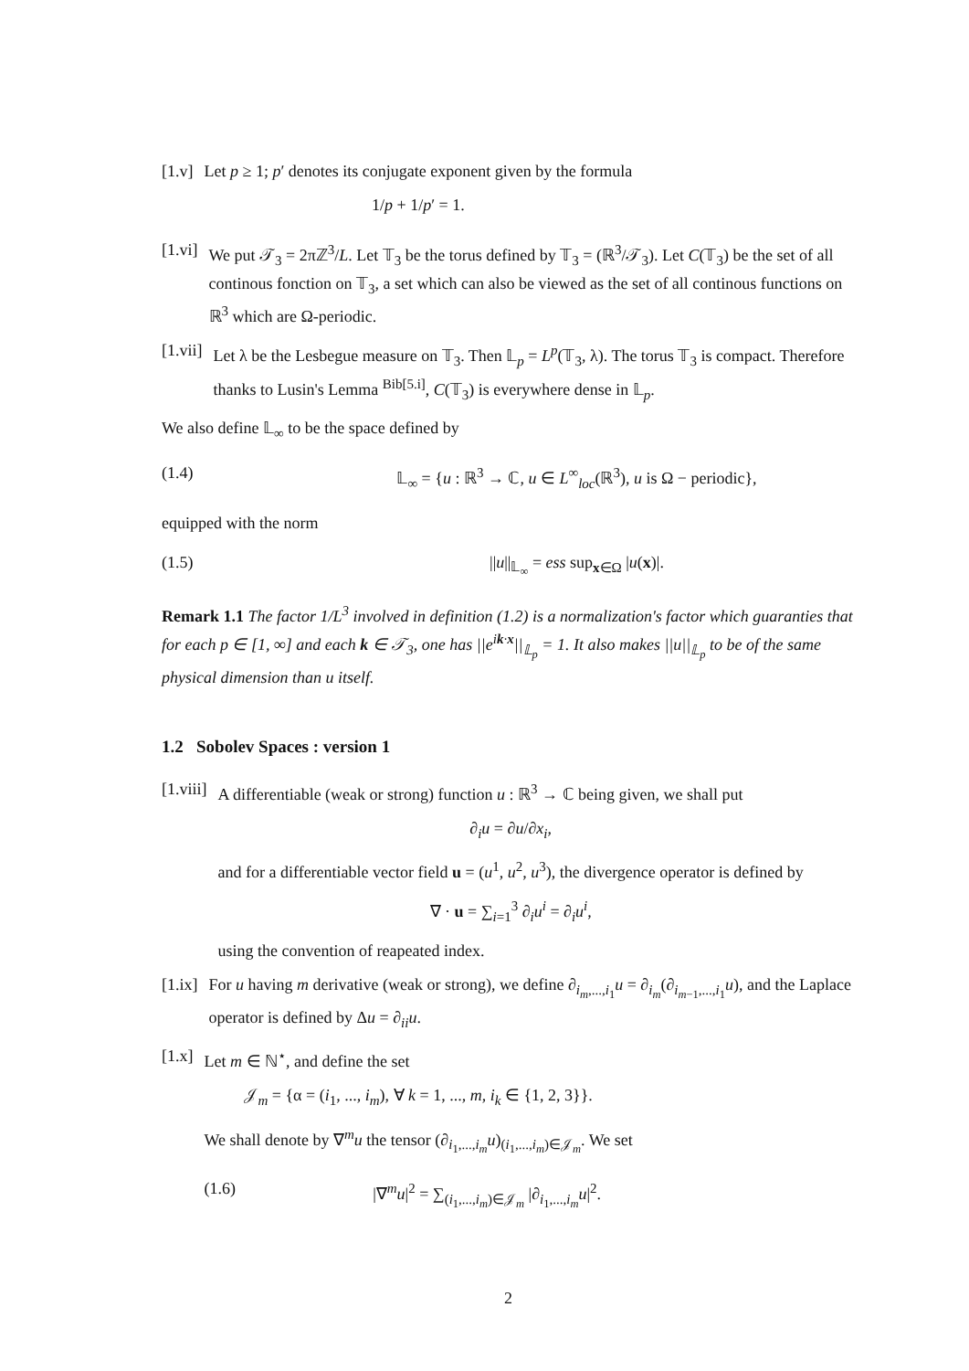[1.v] Let p ≥ 1; p′ denotes its conjugate exponent given by the formula
1/p + 1/p′ = 1.
[1.vi] We put 𝒯<sub>3</sub> = 2πℤ<sup>3</sup>/L. Let 𝕋<sub>3</sub> be the torus defined by 𝕋<sub>3</sub> = (ℝ<sup>3</sup>/𝒯<sub>3</sub>). Let C(𝕋<sub>3</sub>) be the set of all continous fonction on 𝕋<sub>3</sub>, a set which can also be viewed as the set of all continous functions on ℝ<sup>3</sup> which are Ω-periodic.
[1.vii] Let λ be the Lesbegue measure on 𝕋<sub>3</sub>. Then 𝕃<sub>p</sub> = L<sup>p</sup>(𝕋<sub>3</sub>, λ). The torus 𝕋<sub>3</sub> is compact. Therefore thanks to Lusin's Lemma <sup>Bib[5.i]</sup>, C(𝕋<sub>3</sub>) is everywhere dense in 𝕃<sub>p</sub>.
We also define 𝕃<sub>∞</sub> to be the space defined by
(1.4) 𝕃<sub>∞</sub> = {u : ℝ<sup>3</sup> → ℂ, u ∈ L<sup>∞</sup><sub>loc</sub>(ℝ<sup>3</sup>), u is Ω − periodic},
equipped with the norm
(1.5) ||u||<sub>𝕃<sub>∞</sub></sub> = ess sup<sub>x∈Ω</sub> |u(x)|.
Remark 1.1 The factor 1/L<sup>3</sup> involved in definition (1.2) is a normalization's factor which guaranties that for each p ∈ [1, ∞] and each k ∈ 𝒯<sub>3</sub>, one has ||e<sup>ik·x</sup>||<sub>𝕃<sub>p</sub></sub> = 1. It also makes ||u||<sub>𝕃<sub>p</sub></sub> to be of the same physical dimension than u itself.
1.2 Sobolev Spaces : version 1
[1.viii] A differentiable (weak or strong) function u : ℝ<sup>3</sup> → ℂ being given, we shall put
∂<sub>i</sub>u = ∂u/∂x<sub>i</sub>,
and for a differentiable vector field u = (u<sup>1</sup>, u<sup>2</sup>, u<sup>3</sup>), the divergence operator is defined by
∇ · u = ∑<sub>i=1</sub><sup>3</sup> ∂<sub>i</sub>u<sup>i</sup> = ∂<sub>i</sub>u<sup>i</sup>,
using the convention of reapeated index.
[1.ix] For u having m derivative (weak or strong), we define ∂<sub>i<sub>m</sub>,...,i<sub>1</sub></sub>u = ∂<sub>i<sub>m</sub></sub>(∂<sub>i<sub>m−1</sub>,...,i<sub>1</sub></sub>u), and the Laplace operator is defined by Δu = ∂<sub>ii</sub>u.
[1.x] Let m ∈ ℕ<sup>⋆</sup>, and define the set
𝒥<sub>m</sub> = {α = (i<sub>1</sub>, ..., i<sub>m</sub>), ∀ k = 1, ..., m, i<sub>k</sub> ∈ {1, 2, 3}}.
We shall denote by ∇<sup>m</sup>u the tensor (∂<sub>i<sub>1</sub>,...,i<sub>m</sub></sub>u)<sub>(i<sub>1</sub>,...,i<sub>m</sub>)∈𝒥<sub>m</sub></sub>. We set
(1.6) |∇<sup>m</sup>u|<sup>2</sup> = ∑<sub>(i<sub>1</sub>,...,i<sub>m</sub>)∈𝒥<sub>m</sub></sub> |∂<sub>i<sub>1</sub>,...,i<sub>m</sub></sub>u|<sup>2</sup>.
2